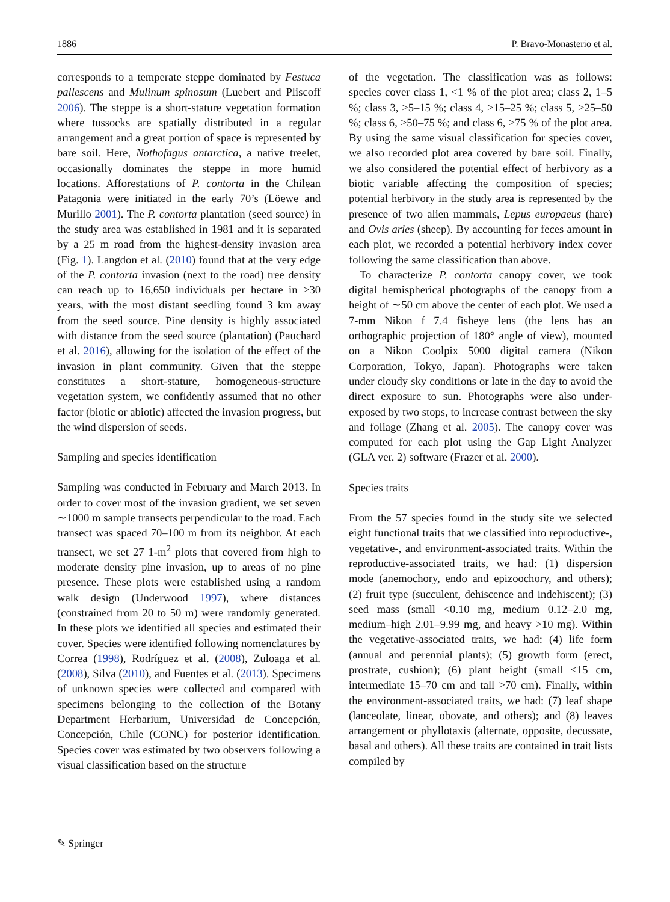1886 P. Bravo-Monasterio et al.
corresponds to a temperate steppe dominated by Festuca pallescens and Mulinum spinosum (Luebert and Pliscoff 2006). The steppe is a short-stature vegetation formation where tussocks are spatially distributed in a regular arrangement and a great portion of space is represented by bare soil. Here, Nothofagus antarctica, a native treelet, occasionally dominates the steppe in more humid locations. Afforestations of P. contorta in the Chilean Patagonia were initiated in the early 70’s (Löewe and Murillo 2001). The P. contorta plantation (seed source) in the study area was established in 1981 and it is separated by a 25 m road from the highest-density invasion area (Fig. 1). Langdon et al. (2010) found that at the very edge of the P. contorta invasion (next to the road) tree density can reach up to 16,650 individuals per hectare in >30 years, with the most distant seedling found 3 km away from the seed source. Pine density is highly associated with distance from the seed source (plantation) (Pauchard et al. 2016), allowing for the isolation of the effect of the invasion in plant community. Given that the steppe constitutes a short-stature, homogeneous-structure vegetation system, we confidently assumed that no other factor (biotic or abiotic) affected the invasion progress, but the wind dispersion of seeds.
Sampling and species identification
Sampling was conducted in February and March 2013. In order to cover most of the invasion gradient, we set seven ∼1000 m sample transects perpendicular to the road. Each transect was spaced 70–100 m from its neighbor. At each transect, we set 27 1-m<sup>2</sup> plots that covered from high to moderate density pine invasion, up to areas of no pine presence. These plots were established using a random walk design (Underwood 1997), where distances (constrained from 20 to 50 m) were randomly generated. In these plots we identified all species and estimated their cover. Species were identified following nomenclatures by Correa (1998), Rodríguez et al. (2008), Zuloaga et al. (2008), Silva (2010), and Fuentes et al. (2013). Specimens of unknown species were collected and compared with specimens belonging to the collection of the Botany Department Herbarium, Universidad de Concepción, Concepción, Chile (CONC) for posterior identification. Species cover was estimated by two observers following a visual classification based on the structure
of the vegetation. The classification was as follows: species cover class 1, <1 % of the plot area; class 2, 1–5 %; class 3, >5–15 %; class 4, >15–25 %; class 5, >25–50 %; class 6, >50–75 %; and class 6, >75 % of the plot area. By using the same visual classification for species cover, we also recorded plot area covered by bare soil. Finally, we also considered the potential effect of herbivory as a biotic variable affecting the composition of species; potential herbivory in the study area is represented by the presence of two alien mammals, Lepus europaeus (hare) and Ovis aries (sheep). By accounting for feces amount in each plot, we recorded a potential herbivory index cover following the same classification than above.
To characterize P. contorta canopy cover, we took digital hemispherical photographs of the canopy from a height of ∼50 cm above the center of each plot. We used a 7-mm Nikon f 7.4 fisheye lens (the lens has an orthographic projection of 180° angle of view), mounted on a Nikon Coolpix 5000 digital camera (Nikon Corporation, Tokyo, Japan). Photographs were taken under cloudy sky conditions or late in the day to avoid the direct exposure to sun. Photographs were also under-exposed by two stops, to increase contrast between the sky and foliage (Zhang et al. 2005). The canopy cover was computed for each plot using the Gap Light Analyzer (GLA ver. 2) software (Frazer et al. 2000).
Species traits
From the 57 species found in the study site we selected eight functional traits that we classified into reproductive-, vegetative-, and environment-associated traits. Within the reproductive-associated traits, we had: (1) dispersion mode (anemochory, endo and epizoochory, and others); (2) fruit type (succulent, dehiscence and indehiscent); (3) seed mass (small <0.10 mg, medium 0.12–2.0 mg, medium–high 2.01–9.99 mg, and heavy >10 mg). Within the vegetative-associated traits, we had: (4) life form (annual and perennial plants); (5) growth form (erect, prostrate, cushion); (6) plant height (small <15 cm, intermediate 15–70 cm and tall >70 cm). Finally, within the environment-associated traits, we had: (7) leaf shape (lanceolate, linear, obovate, and others); and (8) leaves arrangement or phyllotaxis (alternate, opposite, decussate, basal and others). All these traits are contained in trait lists compiled by
✎ Springer